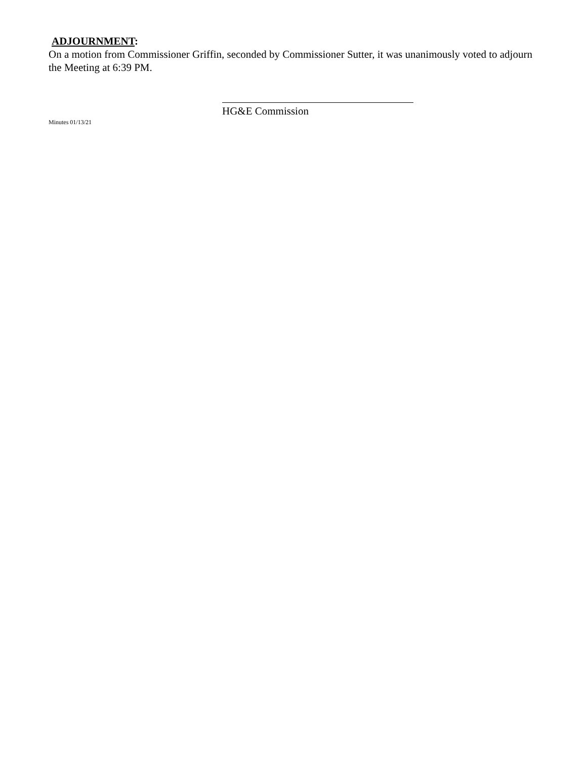ADJOURNMENT:
On a motion from Commissioner Griffin, seconded by Commissioner Sutter, it was unanimously voted to adjourn the Meeting at 6:39 PM.
HG&E Commission
Minutes 01/13/21